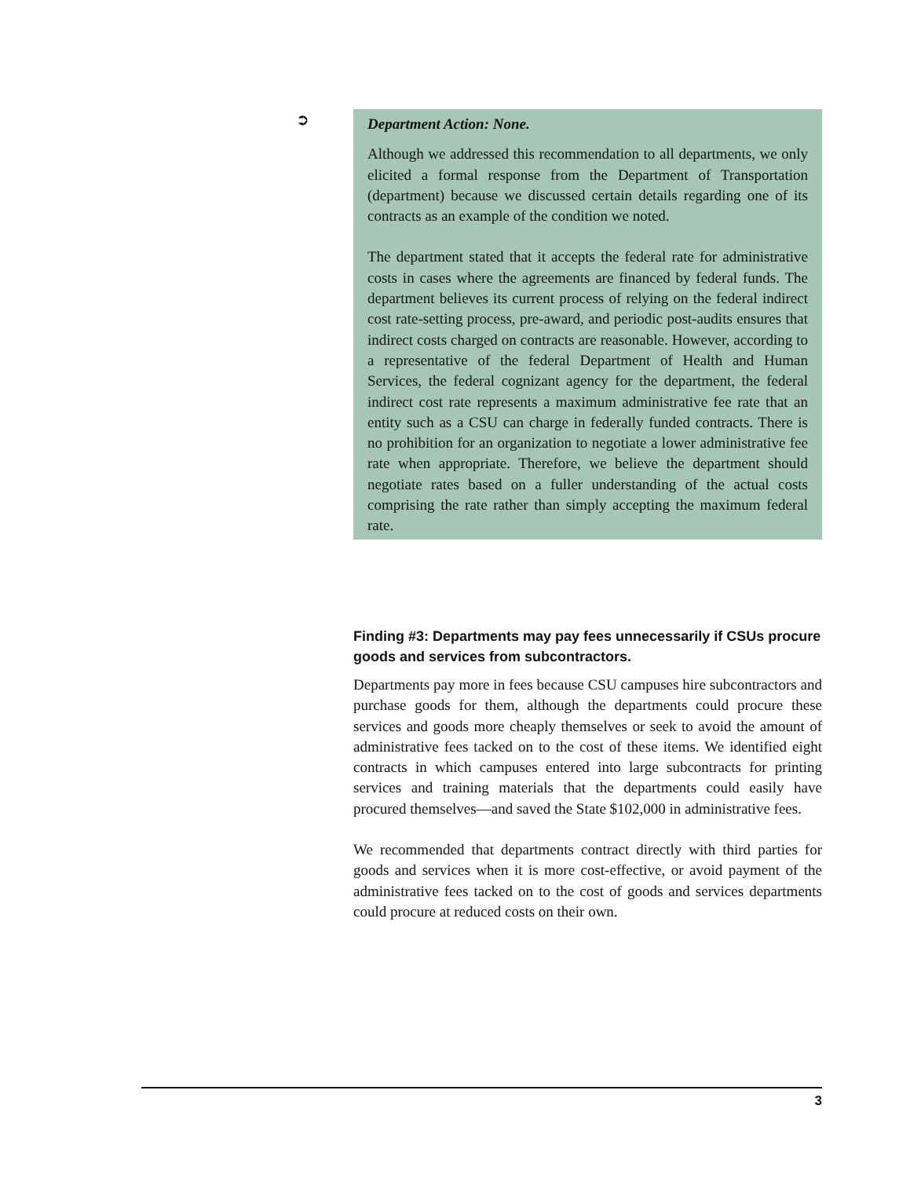➲
Department Action: None.
Although we addressed this recommendation to all departments, we only elicited a formal response from the Department of Transportation (department) because we discussed certain details regarding one of its contracts as an example of the condition we noted.
The department stated that it accepts the federal rate for administrative costs in cases where the agreements are financed by federal funds. The department believes its current process of relying on the federal indirect cost rate-setting process, pre-award, and periodic post-audits ensures that indirect costs charged on contracts are reasonable. However, according to a representative of the federal Department of Health and Human Services, the federal cognizant agency for the department, the federal indirect cost rate represents a maximum administrative fee rate that an entity such as a CSU can charge in federally funded contracts. There is no prohibition for an organization to negotiate a lower administrative fee rate when appropriate. Therefore, we believe the department should negotiate rates based on a fuller understanding of the actual costs comprising the rate rather than simply accepting the maximum federal rate.
Finding #3: Departments may pay fees unnecessarily if CSUs procure goods and services from subcontractors.
Departments pay more in fees because CSU campuses hire subcontractors and purchase goods for them, although the departments could procure these services and goods more cheaply themselves or seek to avoid the amount of administrative fees tacked on to the cost of these items. We identified eight contracts in which campuses entered into large subcontracts for printing services and training materials that the departments could easily have procured themselves—and saved the State $102,000 in administrative fees.
We recommended that departments contract directly with third parties for goods and services when it is more cost-effective, or avoid payment of the administrative fees tacked on to the cost of goods and services departments could procure at reduced costs on their own.
3